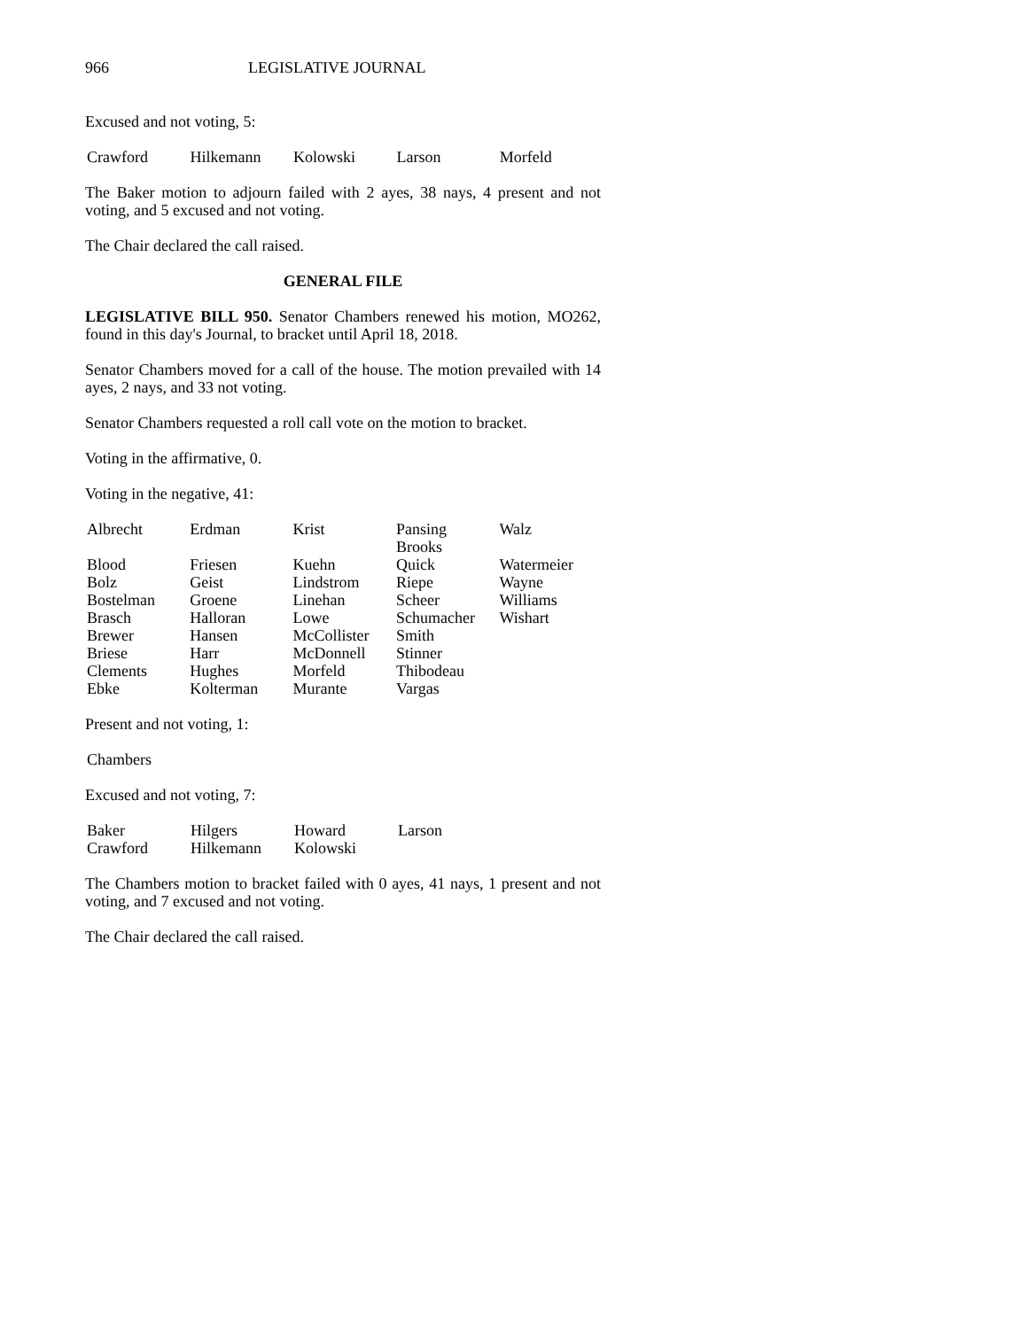966 LEGISLATIVE JOURNAL
Excused and not voting, 5:
| Crawford | Hilkemann | Kolowski | Larson | Morfeld |
The Baker motion to adjourn failed with 2 ayes, 38 nays, 4 present and not voting, and 5 excused and not voting.
The Chair declared the call raised.
GENERAL FILE
LEGISLATIVE BILL 950. Senator Chambers renewed his motion, MO262, found in this day's Journal, to bracket until April 18, 2018.
Senator Chambers moved for a call of the house. The motion prevailed with 14 ayes, 2 nays, and 33 not voting.
Senator Chambers requested a roll call vote on the motion to bracket.
Voting in the affirmative, 0.
Voting in the negative, 41:
| Albrecht | Erdman | Krist | Pansing Brooks | Walz |
| Blood | Friesen | Kuehn | Quick | Watermeier |
| Bolz | Geist | Lindstrom | Riepe | Wayne |
| Bostelman | Groene | Linehan | Scheer | Williams |
| Brasch | Halloran | Lowe | Schumacher | Wishart |
| Brewer | Hansen | McCollister | Smith | |
| Briese | Harr | McDonnell | Stinner | |
| Clements | Hughes | Morfeld | Thibodeau | |
| Ebke | Kolterman | Murante | Vargas | |
Present and not voting, 1:
| Chambers |
Excused and not voting, 7:
| Baker | Hilgers | Howard | Larson |
| Crawford | Hilkemann | Kolowski | |
The Chambers motion to bracket failed with 0 ayes, 41 nays, 1 present and not voting, and 7 excused and not voting.
The Chair declared the call raised.